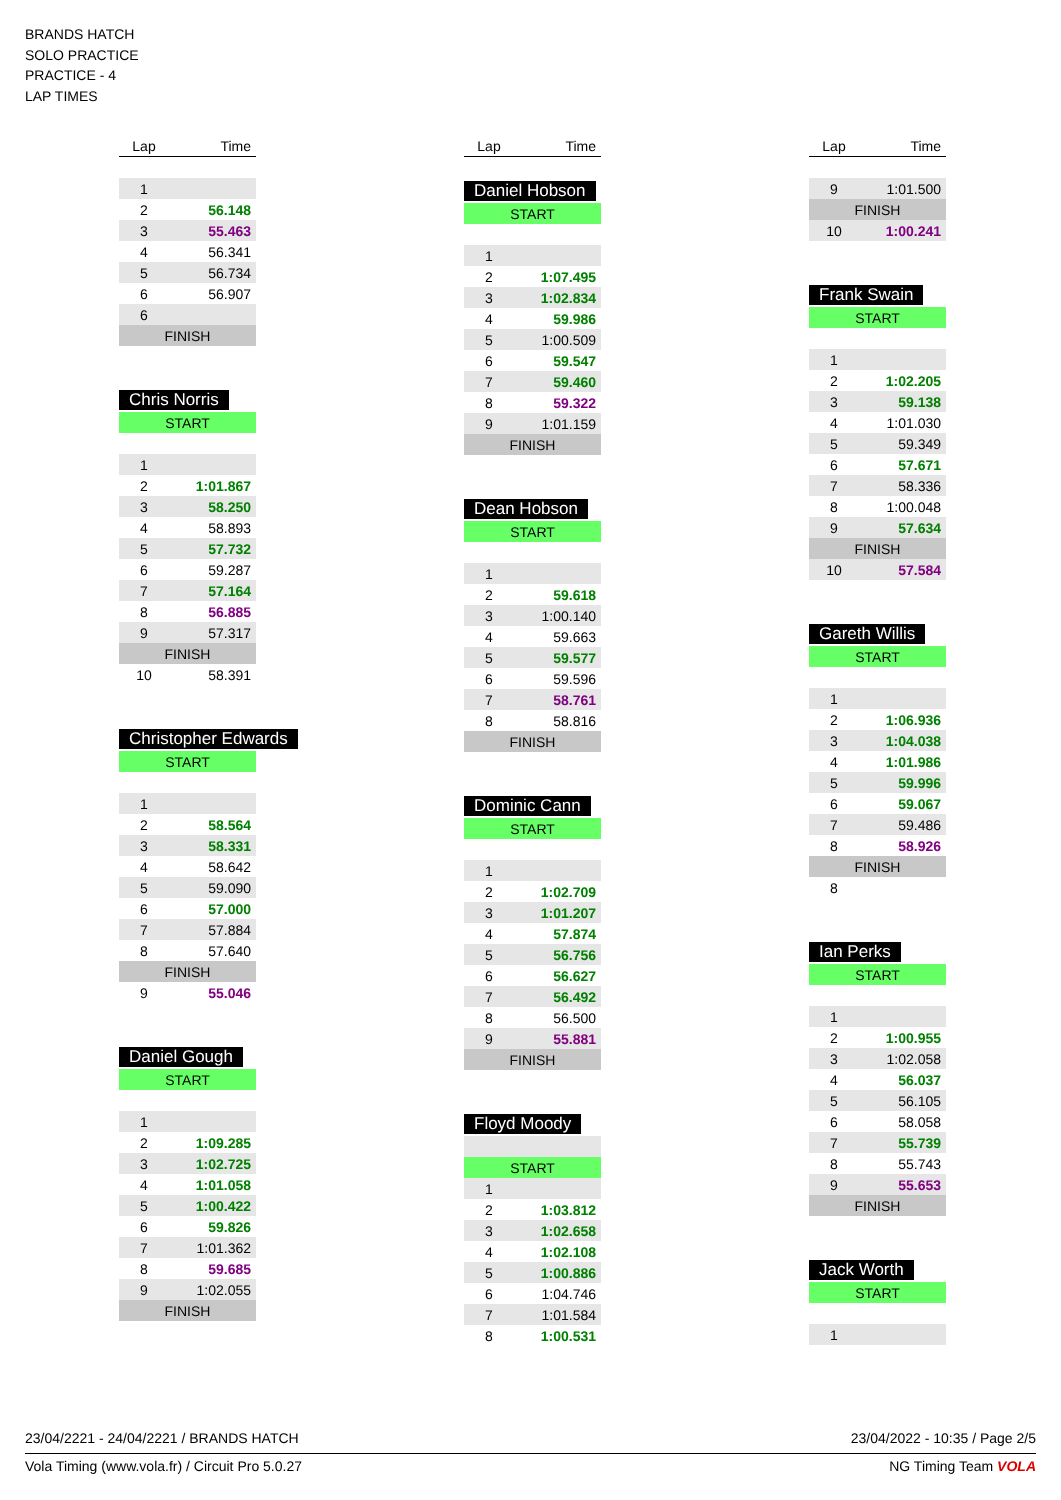BRANDS HATCH
SOLO PRACTICE
PRACTICE - 4
LAP TIMES
| Lap | Time |
| --- | --- |
| 1 | |
| 2 | 56.148 |
| 3 | 55.463 |
| 4 | 56.341 |
| 5 | 56.734 |
| 6 | 56.907 |
| 6 | |
| FINISH | |
Chris Norris
| START | |
| 1 | |
| 2 | 1:01.867 |
| 3 | 58.250 |
| 4 | 58.893 |
| 5 | 57.732 |
| 6 | 59.287 |
| 7 | 57.164 |
| 8 | 56.885 |
| 9 | 57.317 |
| FINISH | |
| 10 | 58.391 |
Christopher Edwards
| START | |
| 1 | |
| 2 | 58.564 |
| 3 | 58.331 |
| 4 | 58.642 |
| 5 | 59.090 |
| 6 | 57.000 |
| 7 | 57.884 |
| 8 | 57.640 |
| FINISH | |
| 9 | 55.046 |
Daniel Gough
| START | |
| 1 | |
| 2 | 1:09.285 |
| 3 | 1:02.725 |
| 4 | 1:01.058 |
| 5 | 1:00.422 |
| 6 | 59.826 |
| 7 | 1:01.362 |
| 8 | 59.685 |
| 9 | 1:02.055 |
| FINISH | |
| Lap | Time |
| --- | --- |
Daniel Hobson
| START | |
| 1 | |
| 2 | 1:07.495 |
| 3 | 1:02.834 |
| 4 | 59.986 |
| 5 | 1:00.509 |
| 6 | 59.547 |
| 7 | 59.460 |
| 8 | 59.322 |
| 9 | 1:01.159 |
| FINISH | |
Dean Hobson
| START | |
| 1 | |
| 2 | 59.618 |
| 3 | 1:00.140 |
| 4 | 59.663 |
| 5 | 59.577 |
| 6 | 59.596 |
| 7 | 58.761 |
| 8 | 58.816 |
| FINISH | |
Dominic Cann
| START | |
| 1 | |
| 2 | 1:02.709 |
| 3 | 1:01.207 |
| 4 | 57.874 |
| 5 | 56.756 |
| 6 | 56.627 |
| 7 | 56.492 |
| 8 | 56.500 |
| 9 | 55.881 |
| FINISH | |
Floyd Moody
| START | |
| 1 | |
| 2 | 1:03.812 |
| 3 | 1:02.658 |
| 4 | 1:02.108 |
| 5 | 1:00.886 |
| 6 | 1:04.746 |
| 7 | 1:01.584 |
| 8 | 1:00.531 |
| Lap | Time |
| --- | --- |
| 9 | 1:01.500 |
| FINISH | |
| 10 | 1:00.241 |
Frank Swain
| START | |
| 1 | |
| 2 | 1:02.205 |
| 3 | 59.138 |
| 4 | 1:01.030 |
| 5 | 59.349 |
| 6 | 57.671 |
| 7 | 58.336 |
| 8 | 1:00.048 |
| 9 | 57.634 |
| FINISH | |
| 10 | 57.584 |
Gareth Willis
| START | |
| 1 | |
| 2 | 1:06.936 |
| 3 | 1:04.038 |
| 4 | 1:01.986 |
| 5 | 59.996 |
| 6 | 59.067 |
| 7 | 59.486 |
| 8 | 58.926 |
| FINISH | |
| 8 | |
Ian Perks
| START | |
| 1 | |
| 2 | 1:00.955 |
| 3 | 1:02.058 |
| 4 | 56.037 |
| 5 | 56.105 |
| 6 | 58.058 |
| 7 | 55.739 |
| 8 | 55.743 |
| 9 | 55.653 |
| FINISH | |
Jack Worth
| START | |
| 1 | |
23/04/2221 - 24/04/2221 / BRANDS HATCH 23/04/2022 - 10:35 / Page 2/5
Vola Timing (www.vola.fr) / Circuit Pro 5.0.27 NG Timing Team VOLA